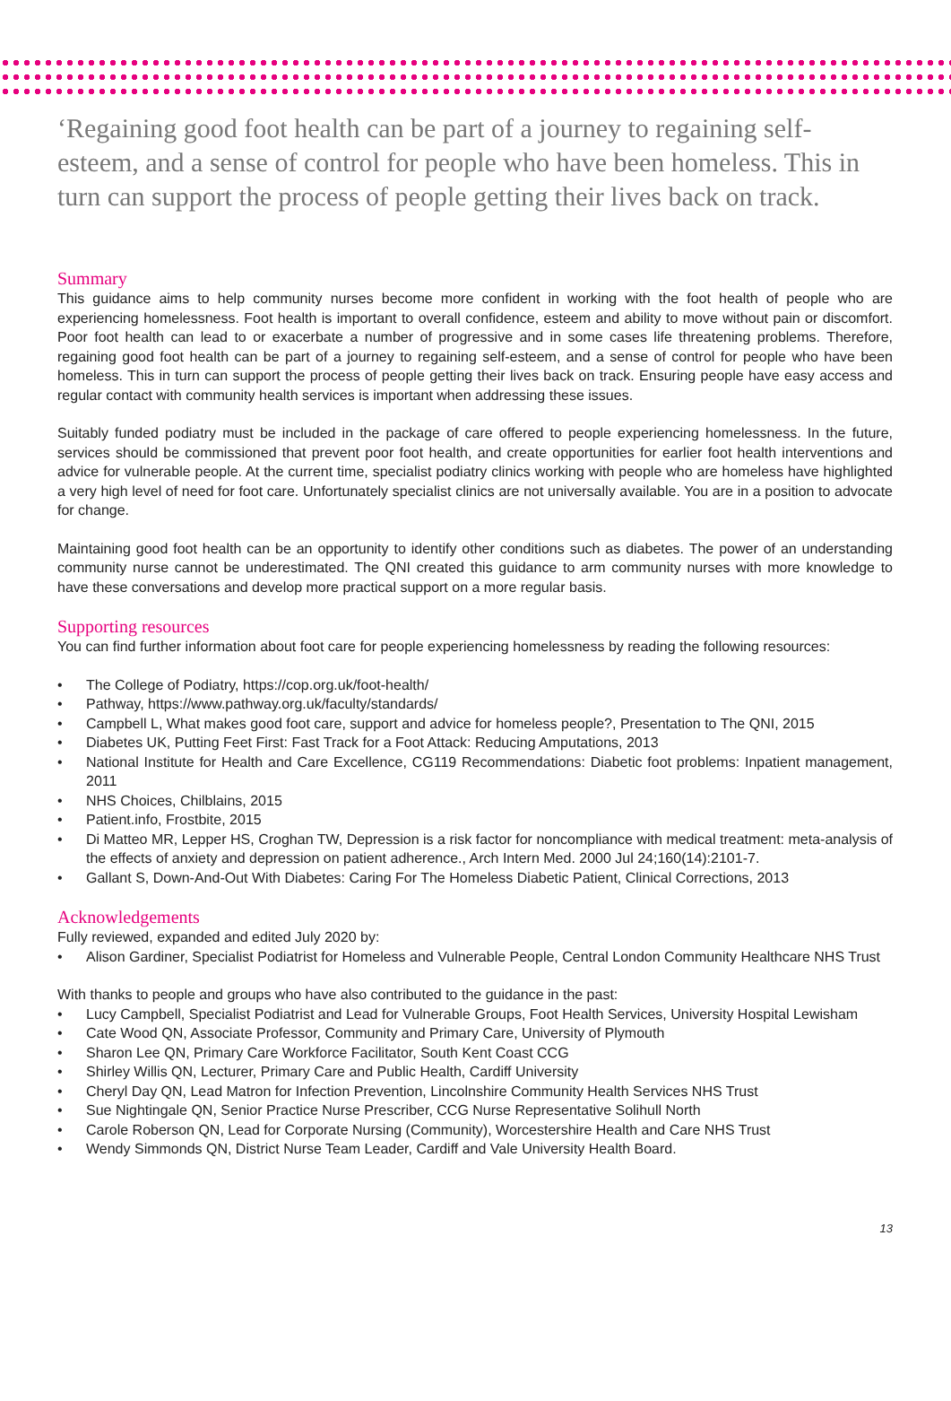‘Regaining good foot health can be part of a journey to regaining self-esteem, and a sense of control for people who have been homeless. This in turn can support the process of people getting their lives back on track.
Summary
This guidance aims to help community nurses become more confident in working with the foot health of people who are experiencing homelessness. Foot health is important to overall confidence, esteem and ability to move without pain or discomfort. Poor foot health can lead to or exacerbate a number of progressive and in some cases life threatening problems. Therefore, regaining good foot health can be part of a journey to regaining self-esteem, and a sense of control for people who have been homeless. This in turn can support the process of people getting their lives back on track. Ensuring people have easy access and regular contact with community health services is important when addressing these issues.
Suitably funded podiatry must be included in the package of care offered to people experiencing homelessness. In the future, services should be commissioned that prevent poor foot health, and create opportunities for earlier foot health interventions and advice for vulnerable people. At the current time, specialist podiatry clinics working with people who are homeless have highlighted a very high level of need for foot care. Unfortunately specialist clinics are not universally available. You are in a position to advocate for change.
Maintaining good foot health can be an opportunity to identify other conditions such as diabetes. The power of an understanding community nurse cannot be underestimated. The QNI created this guidance to arm community nurses with more knowledge to have these conversations and develop more practical support on a more regular basis.
Supporting resources
You can find further information about foot care for people experiencing homelessness by reading the following resources:
• The College of Podiatry, https://cop.org.uk/foot-health/
• Pathway, https://www.pathway.org.uk/faculty/standards/
• Campbell L, What makes good foot care, support and advice for homeless people?, Presentation to The QNI, 2015
• Diabetes UK, Putting Feet First: Fast Track for a Foot Attack: Reducing Amputations, 2013
• National Institute for Health and Care Excellence, CG119 Recommendations: Diabetic foot problems: Inpatient management, 2011
• NHS Choices, Chilblains, 2015
• Patient.info, Frostbite, 2015
• Di Matteo MR, Lepper HS, Croghan TW, Depression is a risk factor for noncompliance with medical treatment: meta-analysis of the effects of anxiety and depression on patient adherence., Arch Intern Med. 2000 Jul 24;160(14):2101-7.
• Gallant S, Down-And-Out With Diabetes: Caring For The Homeless Diabetic Patient, Clinical Corrections, 2013
Acknowledgements
Fully reviewed, expanded and edited July 2020 by:
• Alison Gardiner, Specialist Podiatrist for Homeless and Vulnerable People, Central London Community Healthcare NHS Trust
With thanks to people and groups who have also contributed to the guidance in the past:
• Lucy Campbell, Specialist Podiatrist and Lead for Vulnerable Groups, Foot Health Services, University Hospital Lewisham
• Cate Wood QN, Associate Professor, Community and Primary Care, University of Plymouth
• Sharon Lee QN, Primary Care Workforce Facilitator, South Kent Coast CCG
• Shirley Willis QN, Lecturer, Primary Care and Public Health, Cardiff University
• Cheryl Day QN, Lead Matron for Infection Prevention, Lincolnshire Community Health Services NHS Trust
• Sue Nightingale QN, Senior Practice Nurse Prescriber, CCG Nurse Representative Solihull North
• Carole Roberson QN, Lead for Corporate Nursing (Community), Worcestershire Health and Care NHS Trust
• Wendy Simmonds QN, District Nurse Team Leader, Cardiff and Vale University Health Board.
13